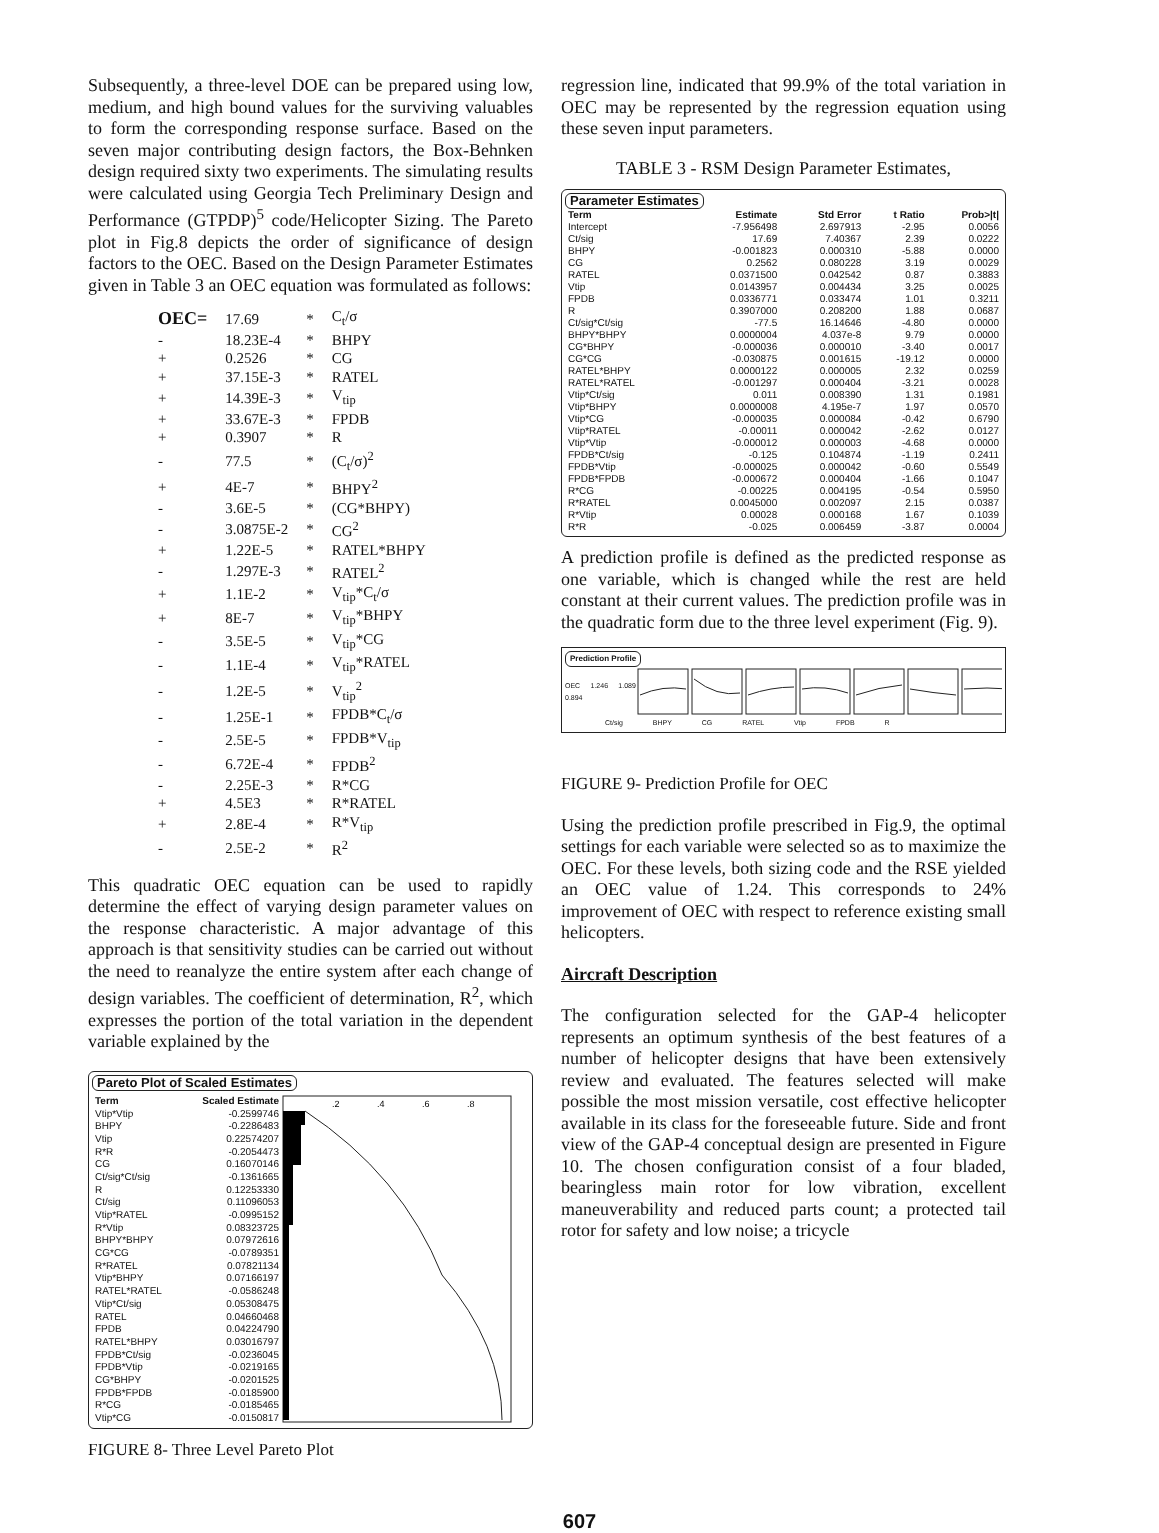Subsequently, a three-level DOE can be prepared using low, medium, and high bound values for the surviving valuables to form the corresponding response surface. Based on the seven major contributing design factors, the Box-Behnken design required sixty two experiments. The simulating results were calculated using Georgia Tech Preliminary Design and Performance (GTPDP)<sup>5</sup> code/Helicopter Sizing. The Pareto plot in Fig.8 depicts the order of significance of design factors to the OEC. Based on the Design Parameter Estimates given in Table 3 an OEC equation was formulated as follows:
| OEC= | 17.69 | * | C<sub>t</sub>/σ |
| - | 18.23E-4 | * | BHPY |
| + | 0.2526 | * | CG |
| + | 37.15E-3 | * | RATEL |
| + | 14.39E-3 | * | V<sub>tip</sub> |
| + | 33.67E-3 | * | FPDB |
| + | 0.3907 | * | R |
| - | 77.5 | * | (C<sub>t</sub>/σ)<sup>2</sup> |
| + | 4E-7 | * | BHPY<sup>2</sup> |
| - | 3.6E-5 | * | (CG*BHPY) |
| - | 3.0875E-2 | * | CG<sup>2</sup> |
| + | 1.22E-5 | * | RATEL*BHPY |
| - | 1.297E-3 | * | RATEL<sup>2</sup> |
| + | 1.1E-2 | * | V<sub>tip</sub>*C<sub>t</sub>/σ |
| + | 8E-7 | * | V<sub>tip</sub>*BHPY |
| - | 3.5E-5 | * | V<sub>tip</sub>*CG |
| - | 1.1E-4 | * | V<sub>tip</sub>*RATEL |
| - | 1.2E-5 | * | V<sub>tip</sub><sup>2</sup> |
| - | 1.25E-1 | * | FPDB*C<sub>t</sub>/σ |
| - | 2.5E-5 | * | FPDB*V<sub>tip</sub> |
| - | 6.72E-4 | * | FPDB<sup>2</sup> |
| - | 2.25E-3 | * | R*CG |
| + | 4.5E3 | * | R*RATEL |
| + | 2.8E-4 | * | R*V<sub>tip</sub> |
| - | 2.5E-2 | * | R<sup>2</sup> |
This quadratic OEC equation can be used to rapidly determine the effect of varying design parameter values on the response characteristic. A major advantage of this approach is that sensitivity studies can be carried out without the need to reanalyze the entire system after each change of design variables. The coefficient of determination, R<sup>2</sup>, which expresses the portion of the total variation in the dependent variable explained by the
Pareto Plot of Scaled Estimates
| Term | Scaled Estimate |
| --- | --- |
| Vtip*Vtip | -0.2599746 |
| BHPY | -0.2286483 |
| Vtip | 0.22574207 |
| R*R | -0.2054473 |
| CG | 0.16070146 |
| Ct/sig*Ct/sig | -0.1361665 |
| R | 0.12253330 |
| Ct/sig | 0.11096053 |
| Vtip*RATEL | -0.0995152 |
| R*Vtip | 0.08323725 |
| BHPY*BHPY | 0.07972616 |
| CG*CG | -0.0789351 |
| R*RATEL | 0.07821134 |
| Vtip*BHPY | 0.07166197 |
| RATEL*RATEL | -0.0586248 |
| Vtip*Ct/sig | 0.05308475 |
| RATEL | 0.04660468 |
| FPDB | 0.04224790 |
| RATEL*BHPY | 0.03016797 |
| FPDB*Ct/sig | -0.0236045 |
| FPDB*Vtip | -0.0219165 |
| CG*BHPY | -0.0201525 |
| FPDB*FPDB | -0.0185900 |
| R*CG | -0.0185465 |
| Vtip*CG | -0.0150817 |
.2
.4
.6
.8
FIGURE 8- Three Level Pareto Plot
regression line, indicated that 99.9% of the total variation in OEC may be represented by the regression equation using these seven input parameters.
TABLE 3 - RSM Design Parameter Estimates,
Parameter Estimates
| Term | Estimate | Std Error | t Ratio | Prob>/t/ |
| --- | --- | --- | --- | --- |
| Intercept | -7.956498 | 2.697913 | -2.95 | 0.0056 |
| Ct/sig | 17.69 | 7.40367 | 2.39 | 0.0222 |
| BHPY | -0.001823 | 0.000310 | -5.88 | 0.0000 |
| CG | 0.2562 | 0.080228 | 3.19 | 0.0029 |
| RATEL | 0.0371500 | 0.042542 | 0.87 | 0.3883 |
| Vtip | 0.0143957 | 0.004434 | 3.25 | 0.0025 |
| FPDB | 0.0336771 | 0.033474 | 1.01 | 0.3211 |
| R | 0.3907000 | 0.208200 | 1.88 | 0.0687 |
| Ct/sig*Ct/sig | -77.5 | 16.14646 | -4.80 | 0.0000 |
| BHPY*BHPY | 0.0000004 | 4.037e-8 | 9.79 | 0.0000 |
| CG*BHPY | -0.000036 | 0.000010 | -3.40 | 0.0017 |
| CG*CG | -0.030875 | 0.001615 | -19.12 | 0.0000 |
| RATEL*BHPY | 0.0000122 | 0.000005 | 2.32 | 0.0259 |
| RATEL*RATEL | -0.001297 | 0.000404 | -3.21 | 0.0028 |
| Vtip*Ct/sig | 0.011 | 0.008390 | 1.31 | 0.1981 |
| Vtip*BHPY | 0.0000008 | 4.195e-7 | 1.97 | 0.0570 |
| Vtip*CG | -0.000035 | 0.000084 | -0.42 | 0.6790 |
| Vtip*RATEL | -0.00011 | 0.000042 | -2.62 | 0.0127 |
| Vtip*Vtip | -0.000012 | 0.000003 | -4.68 | 0.0000 |
| FPDB*Ct/sig | -0.125 | 0.104874 | -1.19 | 0.2411 |
| FPDB*Vtip | -0.000025 | 0.000042 | -0.60 | 0.5549 |
| FPDB*FPDB | -0.000672 | 0.000404 | -1.66 | 0.1047 |
| R*CG | -0.00225 | 0.004195 | -0.54 | 0.5950 |
| R*RATEL | 0.0045000 | 0.002097 | 2.15 | 0.0387 |
| R*Vtip | 0.00028 | 0.000168 | 1.67 | 0.1039 |
| R*R | -0.025 | 0.006459 | -3.87 | 0.0004 |
A prediction profile is defined as the predicted response as one variable, which is changed while the rest are held constant at their current values. The prediction profile was in the quadratic form due to the three level experiment (Fig. 9).
Prediction Profile
OEC 1.246 1.089 0.894
Ct/sig BHPY CG RATEL Vtip FPDB R
FIGURE 9- Prediction Profile for OEC
Using the prediction profile prescribed in Fig.9, the optimal settings for each variable were selected so as to maximize the OEC. For these levels, both sizing code and the RSE yielded an OEC value of 1.24. This corresponds to 24% improvement of OEC with respect to reference existing small helicopters.
Aircraft Description
The configuration selected for the GAP-4 helicopter represents an optimum synthesis of the best features of a number of helicopter designs that have been extensively review and evaluated. The features selected will make possible the most mission versatile, cost effective helicopter available in its class for the foreseeable future. Side and front view of the GAP-4 conceptual design are presented in Figure 10. The chosen configuration consist of a four bladed, bearingless main rotor for low vibration, excellent maneuverability and reduced parts count; a protected tail rotor for safety and low noise; a tricycle
607